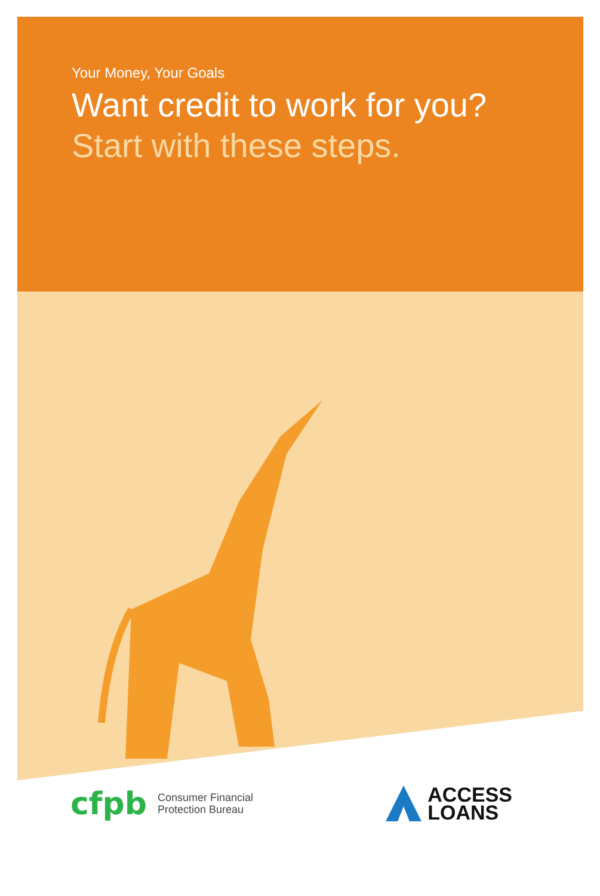Your Money, Your Goals
Want credit to work for you?
Start with these steps.
cfpb
Consumer Financial
Protection Bureau
ACCESS
LOANS